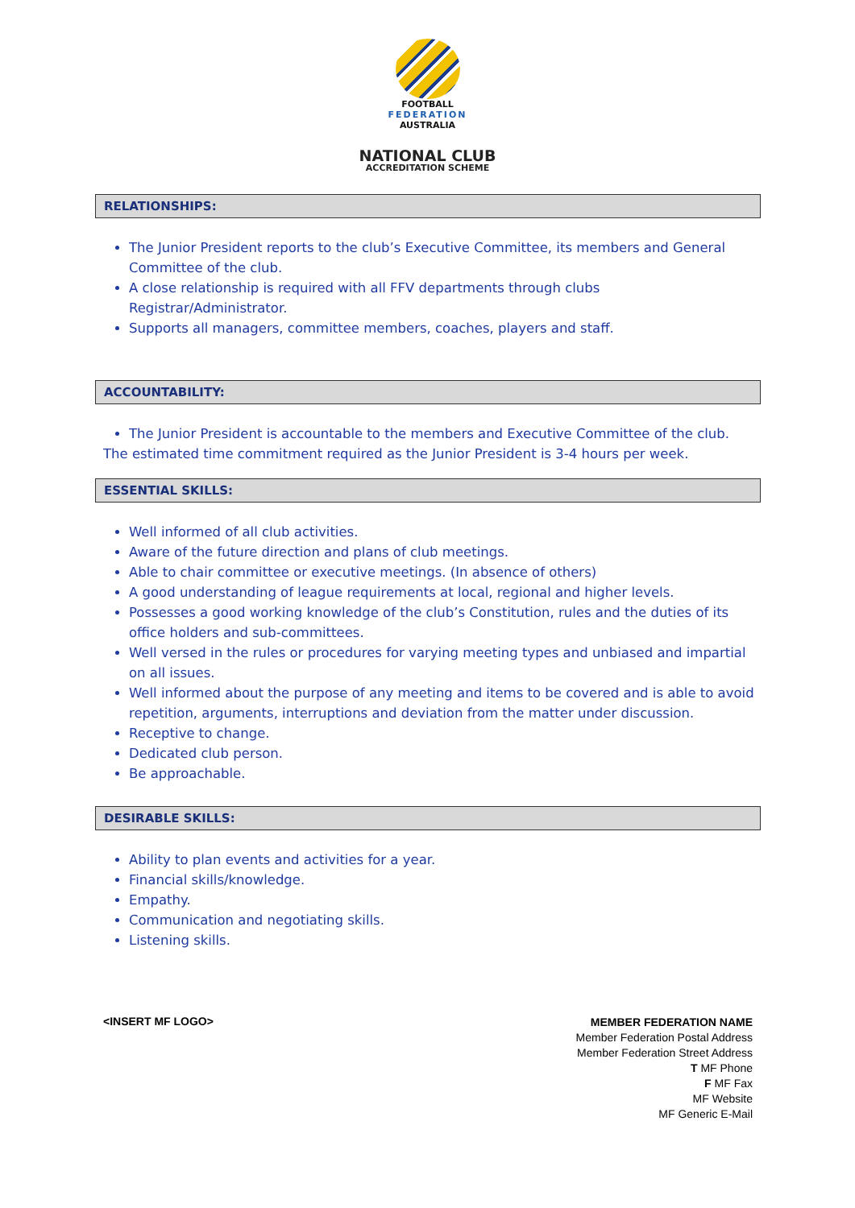FOOTBALL
FEDERATION
AUSTRALIA
NATIONAL CLUB
ACCREDITATION SCHEME
RELATIONSHIPS:
The Junior President reports to the club’s Executive Committee, its members and General Committee of the club.
A close relationship is required with all FFV departments through clubs Registrar/Administrator.
Supports all managers, committee members, coaches, players and staff.
ACCOUNTABILITY:
The Junior President is accountable to the members and Executive Committee of the club.
The estimated time commitment required as the Junior President is 3-4 hours per week.
ESSENTIAL SKILLS:
Well informed of all club activities.
Aware of the future direction and plans of club meetings.
Able to chair committee or executive meetings. (In absence of others)
A good understanding of league requirements at local, regional and higher levels.
Possesses a good working knowledge of the club’s Constitution, rules and the duties of its office holders and sub-committees.
Well versed in the rules or procedures for varying meeting types and unbiased and impartial on all issues.
Well informed about the purpose of any meeting and items to be covered and is able to avoid repetition, arguments, interruptions and deviation from the matter under discussion.
Receptive to change.
Dedicated club person.
Be approachable.
DESIRABLE SKILLS:
Ability to plan events and activities for a year.
Financial skills/knowledge.
Empathy.
Communication and negotiating skills.
Listening skills.
<INSERT MF LOGO>
MEMBER FEDERATION NAME
Member Federation Postal Address
Member Federation Street Address
T MF Phone
F MF Fax
MF Website
MF Generic E-Mail